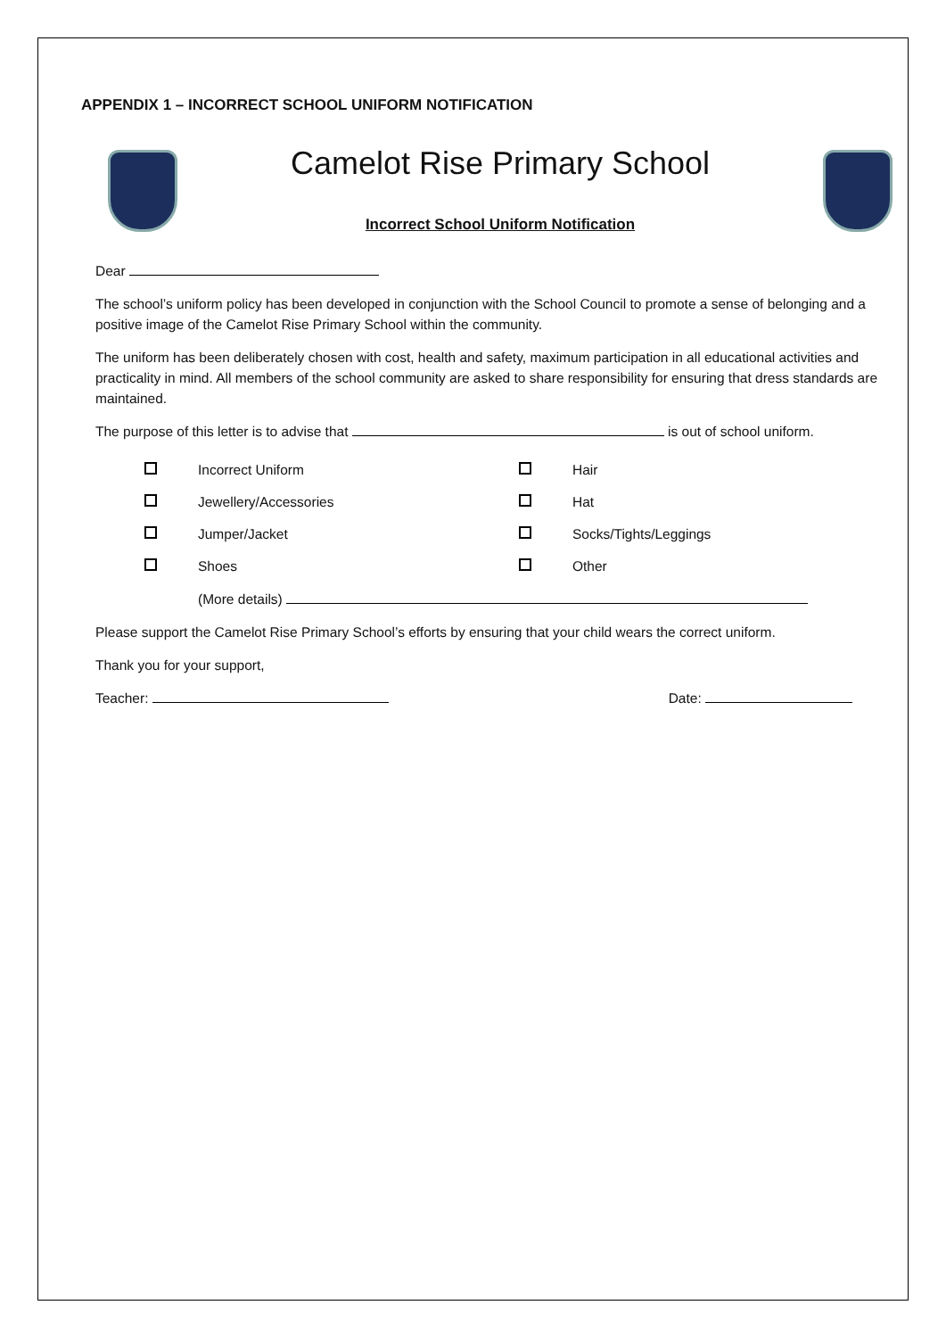APPENDIX 1 – INCORRECT SCHOOL UNIFORM NOTIFICATION
Camelot Rise Primary School
Incorrect School Uniform Notification
Dear
The school’s uniform policy has been developed in conjunction with the School Council to promote a sense of belonging and a positive image of the Camelot Rise Primary School within the community.
The uniform has been deliberately chosen with cost, health and safety, maximum participation in all educational activities and practicality in mind. All members of the school community are asked to share responsibility for ensuring that dress standards are maintained.
The purpose of this letter is to advise that is out of school uniform.
| | Incorrect Uniform | | Hair |
| | Jewellery/Accessories | | Hat |
| | Jumper/Jacket | | Socks/Tights/Leggings |
| | Shoes | | Other |
| | (More details) | | |
Please support the Camelot Rise Primary School’s efforts by ensuring that your child wears the correct uniform.
Thank you for your support,
Teacher: Date: